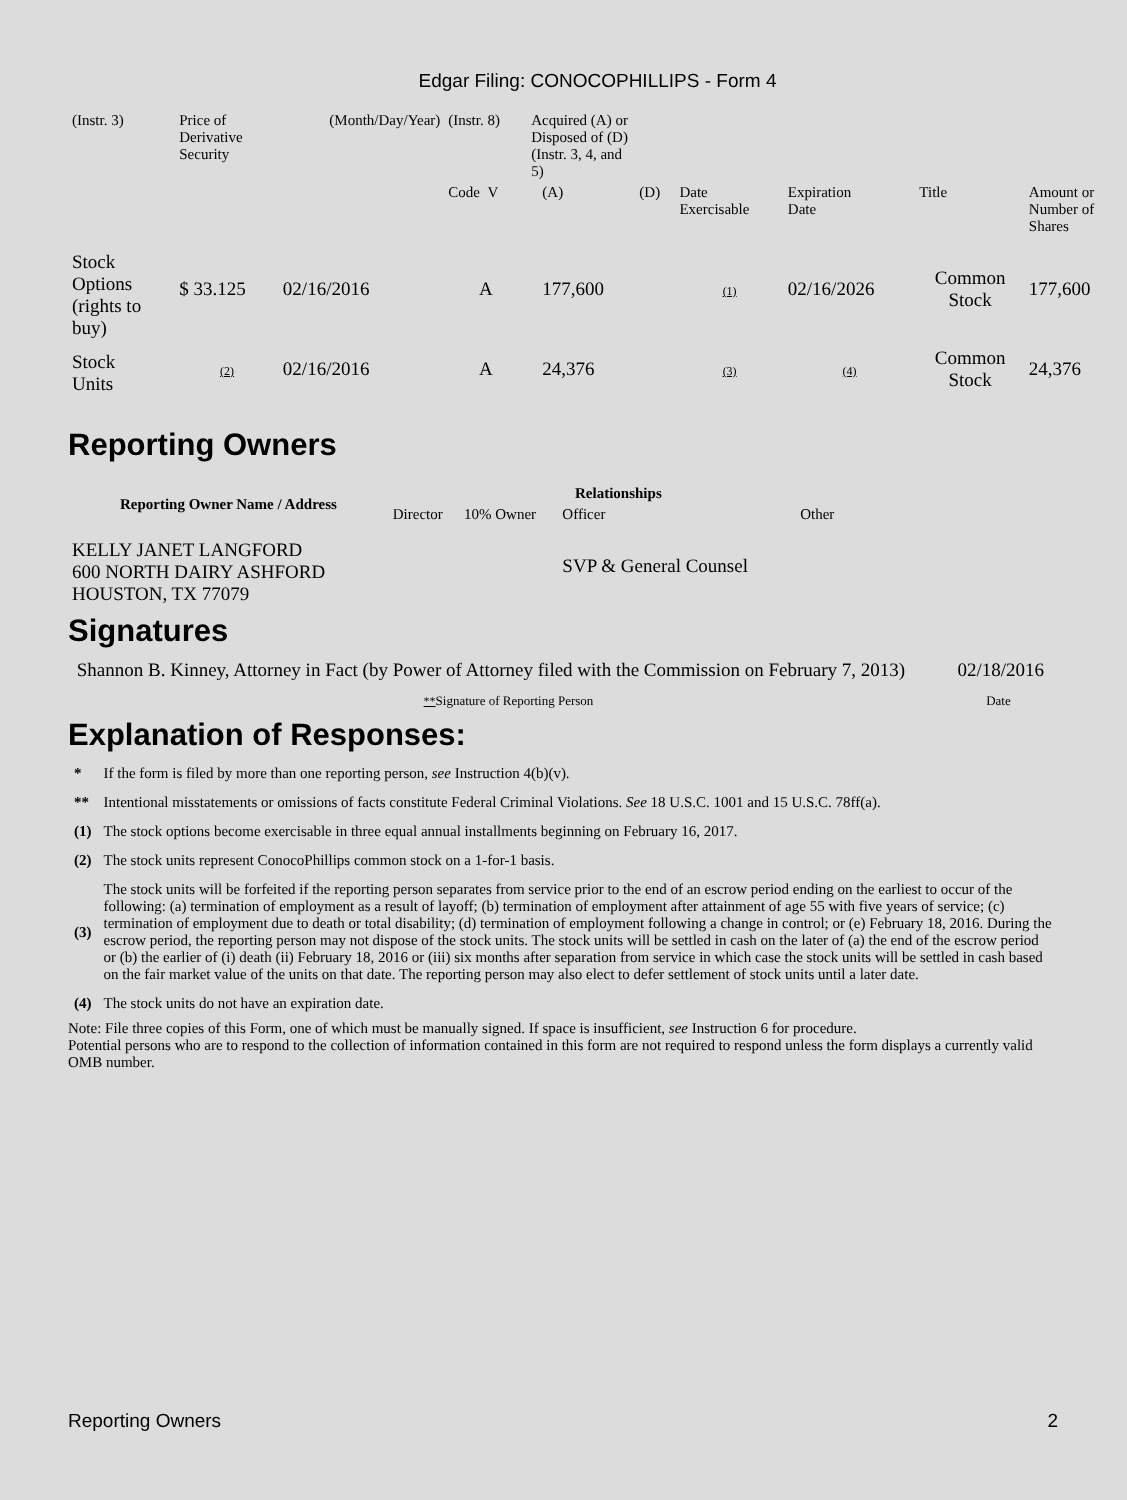Edgar Filing: CONOCOPHILLIPS - Form 4
| (Instr. 3) | Price of Derivative Security | (Month/Day/Year) | | (Instr. 8) | Acquired (A) or Disposed of (D) (Instr. 3, 4, and 5) | | | | | | |
| | | | | Code V | | (A) | (D) | Date Exercisable | Expiration Date | Title | Amount or Number of Shares |
| Stock Options (rights to buy) | $ 33.125 | 02/16/2016 | | A | | 177,600 | | (1) | 02/16/2026 | Common Stock | 177,600 |
| Stock Units | (2) | 02/16/2016 | | A | | 24,376 | | (3) | (4) | Common Stock | 24,376 |
Reporting Owners
| Reporting Owner Name / Address | Relationships | | | |
| --- | --- | --- | --- | --- |
| | Director | 10% Owner | Officer | Other |
| KELLY JANET LANGFORD 600 NORTH DAIRY ASHFORD HOUSTON, TX 77079 | | | SVP & General Counsel | |
Signatures
| Shannon B. Kinney, Attorney in Fact (by Power of Attorney filed with the Commission on February 7, 2013) | 02/18/2016 |
| ** Signature of Reporting Person | Date |
Explanation of Responses:
| * | If the form is filed by more than one reporting person, see Instruction 4(b)(v). |
| ** | Intentional misstatements or omissions of facts constitute Federal Criminal Violations. See 18 U.S.C. 1001 and 15 U.S.C. 78ff(a). |
| (1) | The stock options become exercisable in three equal annual installments beginning on February 16, 2017. |
| (2) | The stock units represent ConocoPhillips common stock on a 1-for-1 basis. |
| (3) | The stock units will be forfeited if the reporting person separates from service prior to the end of an escrow period ending on the earliest to occur of the following: (a) termination of employment as a result of layoff; (b) termination of employment after attainment of age 55 with five years of service; (c) termination of employment due to death or total disability; (d) termination of employment following a change in control; or (e) February 18, 2016. During the escrow period, the reporting person may not dispose of the stock units. The stock units will be settled in cash on the later of (a) the end of the escrow period or (b) the earlier of (i) death (ii) February 18, 2016 or (iii) six months after separation from service in which case the stock units will be settled in cash based on the fair market value of the units on that date. The reporting person may also elect to defer settlement of stock units until a later date. |
| (4) | The stock units do not have an expiration date. |
Note: File three copies of this Form, one of which must be manually signed. If space is insufficient, see Instruction 6 for procedure.
Potential persons who are to respond to the collection of information contained in this form are not required to respond unless the form displays a currently valid OMB number.
Reporting Owners 2